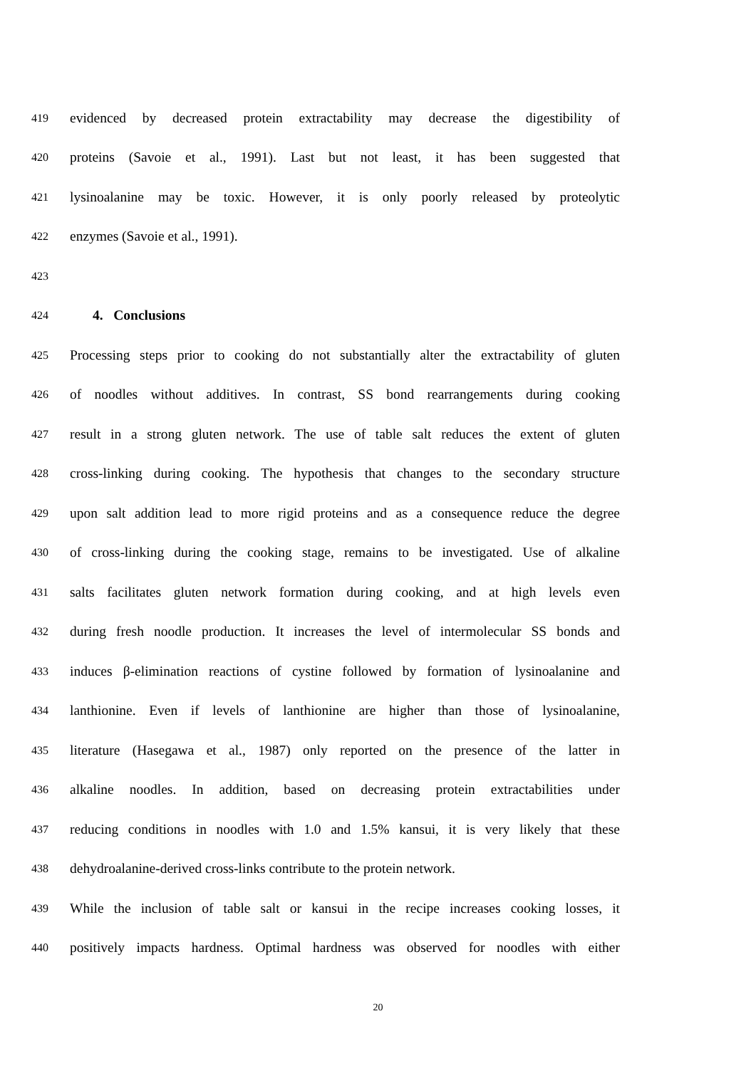419 evidenced by decreased protein extractability may decrease the digestibility of
420 proteins (Savoie et al., 1991). Last but not least, it has been suggested that
421 lysinoalanine may be toxic. However, it is only poorly released by proteolytic
422 enzymes (Savoie et al., 1991).
423
424
4. Conclusions
425 Processing steps prior to cooking do not substantially alter the extractability of gluten
426 of noodles without additives. In contrast, SS bond rearrangements during cooking
427 result in a strong gluten network. The use of table salt reduces the extent of gluten
428 cross-linking during cooking. The hypothesis that changes to the secondary structure
429 upon salt addition lead to more rigid proteins and as a consequence reduce the degree
430 of cross-linking during the cooking stage, remains to be investigated. Use of alkaline
431 salts facilitates gluten network formation during cooking, and at high levels even
432 during fresh noodle production. It increases the level of intermolecular SS bonds and
433 induces β-elimination reactions of cystine followed by formation of lysinoalanine and
434 lanthionine. Even if levels of lanthionine are higher than those of lysinoalanine,
435 literature (Hasegawa et al., 1987) only reported on the presence of the latter in
436 alkaline noodles. In addition, based on decreasing protein extractabilities under
437 reducing conditions in noodles with 1.0 and 1.5% kansui, it is very likely that these
438 dehydroalanine-derived cross-links contribute to the protein network.
439 While the inclusion of table salt or kansui in the recipe increases cooking losses, it
440 positively impacts hardness. Optimal hardness was observed for noodles with either
20